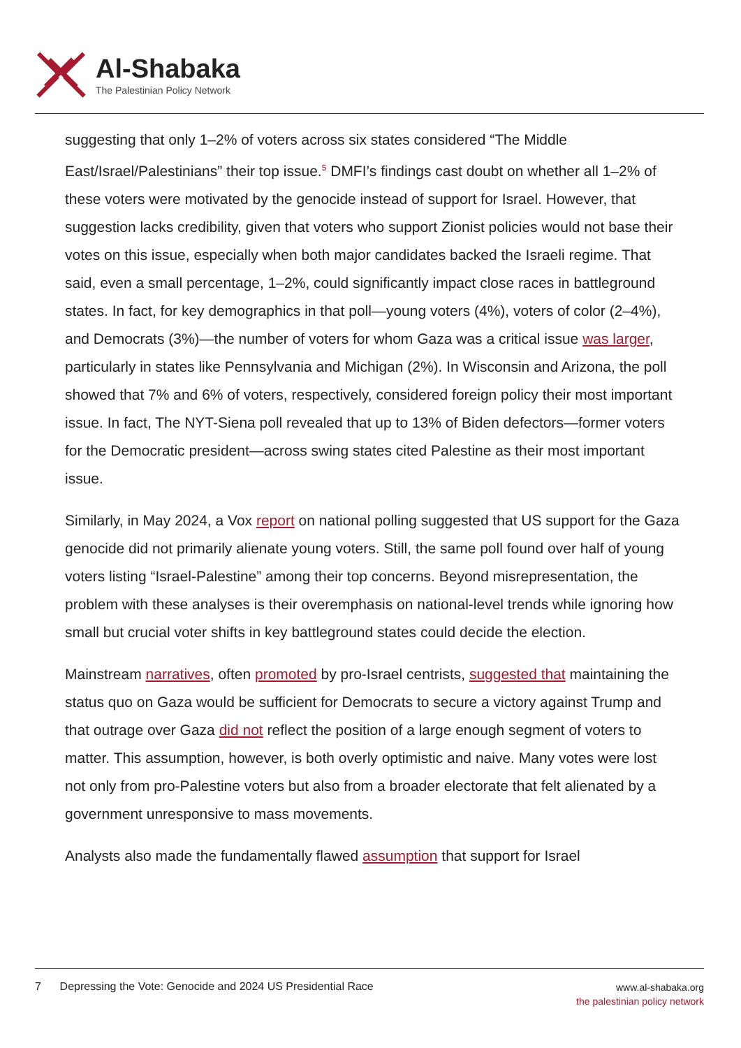Al-Shabaka
The Palestinian Policy Network
suggesting that only 1–2% of voters across six states considered “The Middle East/Israel/Palestinians” their top issue.<sup>5</sup> DMFI’s findings cast doubt on whether all 1–2% of these voters were motivated by the genocide instead of support for Israel. However, that suggestion lacks credibility, given that voters who support Zionist policies would not base their votes on this issue, especially when both major candidates backed the Israeli regime. That said, even a small percentage, 1–2%, could significantly impact close races in battleground states. In fact, for key demographics in that poll—young voters (4%), voters of color (2–4%), and Democrats (3%)—the number of voters for whom Gaza was a critical issue was larger, particularly in states like Pennsylvania and Michigan (2%). In Wisconsin and Arizona, the poll showed that 7% and 6% of voters, respectively, considered foreign policy their most important issue. In fact, The NYT-Siena poll revealed that up to 13% of Biden defectors—former voters for the Democratic president—across swing states cited Palestine as their most important issue.
Similarly, in May 2024, a Vox report on national polling suggested that US support for the Gaza genocide did not primarily alienate young voters. Still, the same poll found over half of young voters listing “Israel-Palestine” among their top concerns. Beyond misrepresentation, the problem with these analyses is their overemphasis on national-level trends while ignoring how small but crucial voter shifts in key battleground states could decide the election.
Mainstream narratives, often promoted by pro-Israel centrists, suggested that maintaining the status quo on Gaza would be sufficient for Democrats to secure a victory against Trump and that outrage over Gaza did not reflect the position of a large enough segment of voters to matter. This assumption, however, is both overly optimistic and naive. Many votes were lost not only from pro-Palestine voters but also from a broader electorate that felt alienated by a government unresponsive to mass movements.
Analysts also made the fundamentally flawed assumption that support for Israel
7 Depressing the Vote: Genocide and 2024 US Presidential Race
www.al-shabaka.org
the palestinian policy network